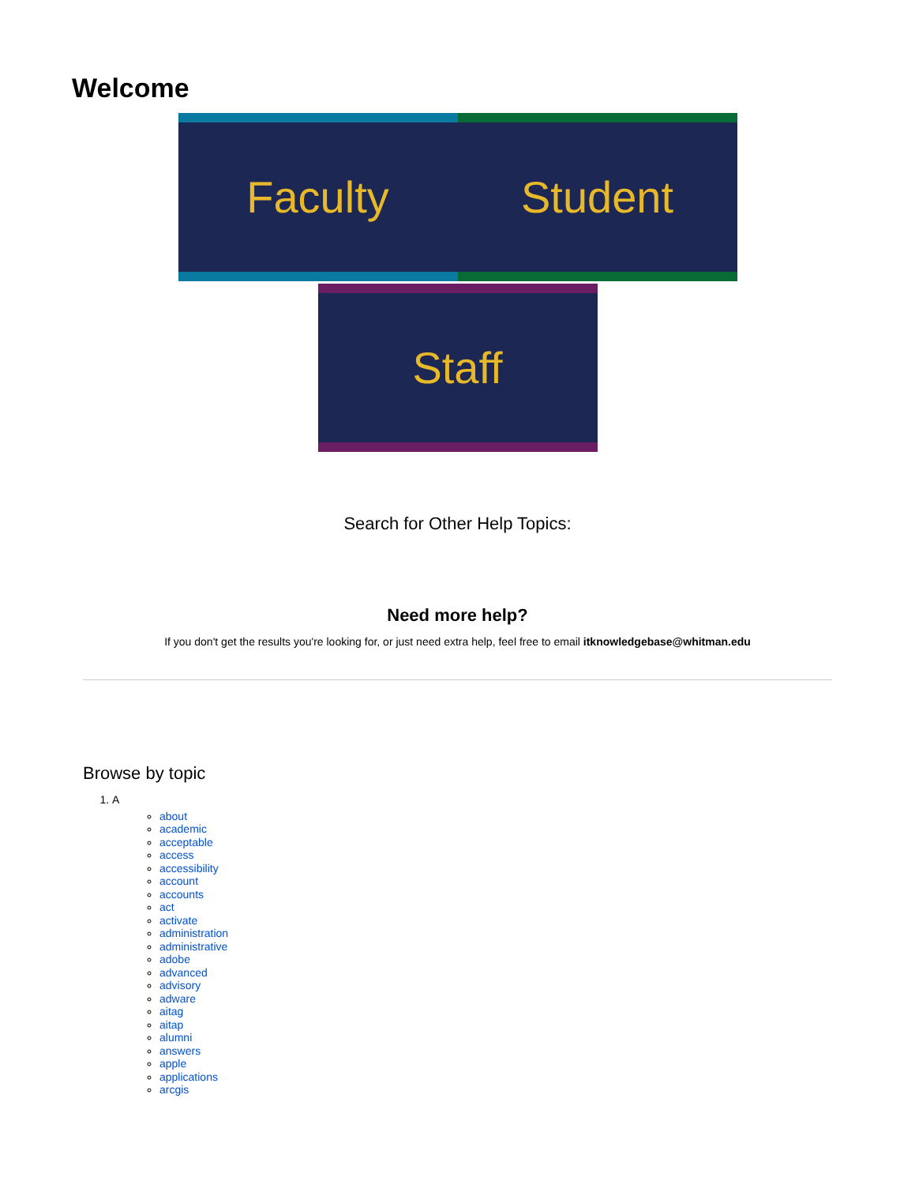Welcome
Faculty Student
Staff
Search for Other Help Topics:
Need more help?
If you don't get the results you're looking for, or just need extra help, feel free to email itknowledgebase@whitman.edu
Browse by topic
1. A
about
academic
acceptable
access
accessibility
account
accounts
act
activate
administration
administrative
adobe
advanced
advisory
adware
aitag
aitap
alumni
answers
apple
applications
arcgis